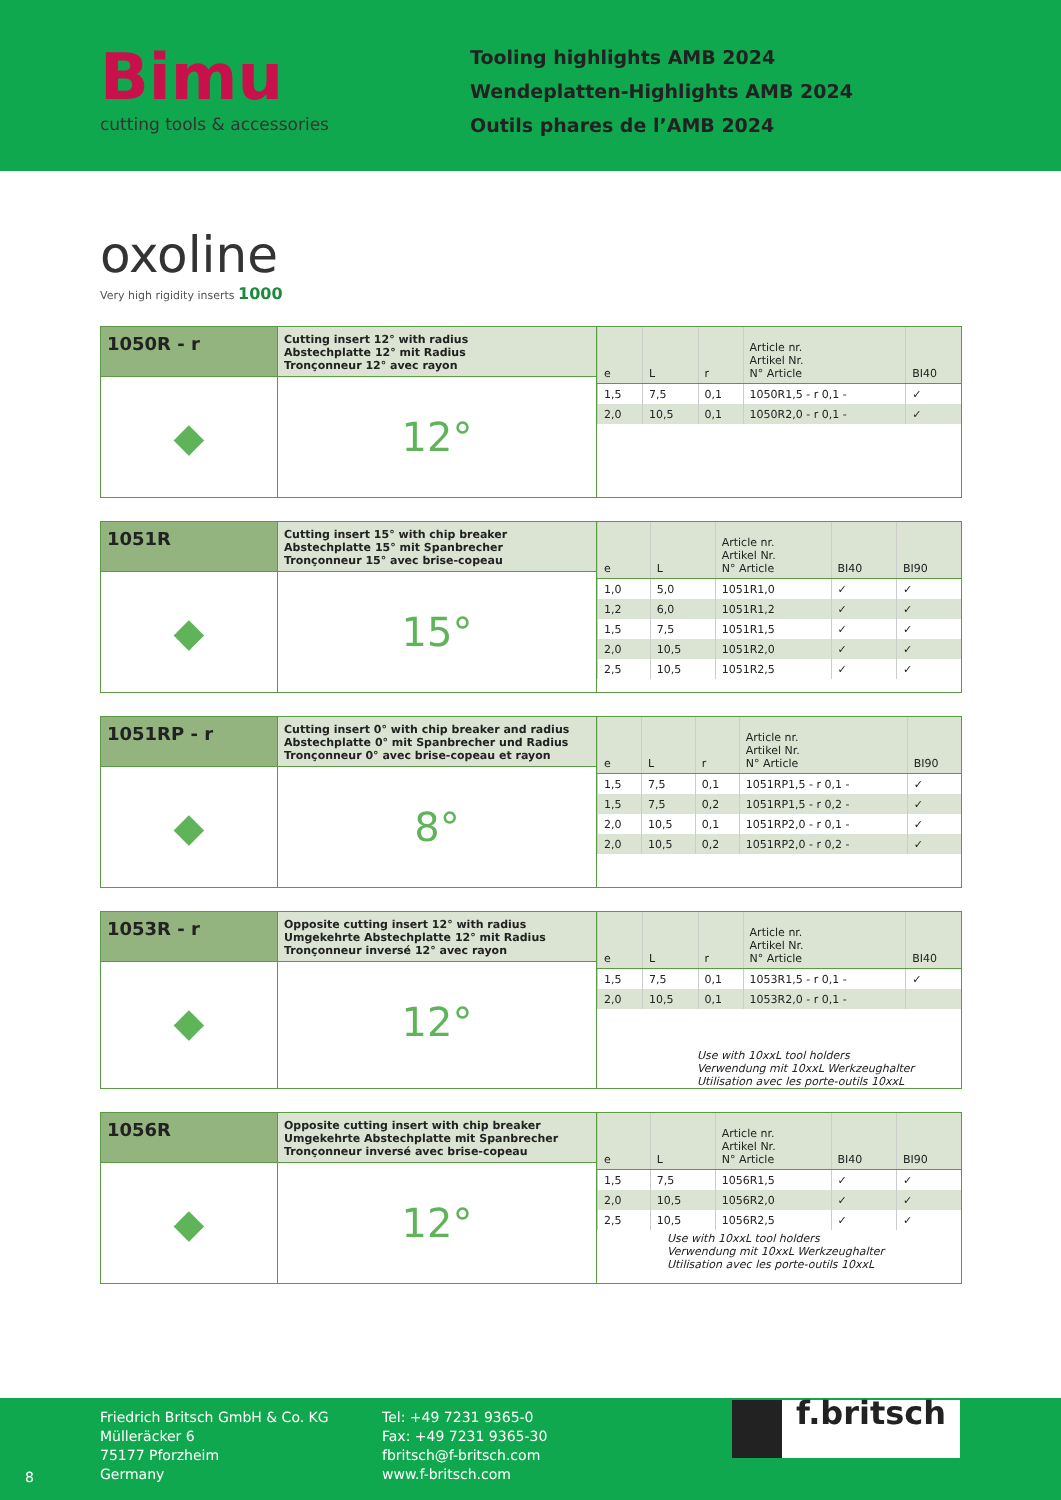Bimu
cutting tools & accessories
Tooling highlights AMB 2024
Wendeplatten-Highlights AMB 2024
Outils phares de l’AMB 2024
oxoline
Very high rigidity inserts 1000
1050R - r
◆
Cutting insert 12° with radius
Abstechplatte 12° mit Radius
Tronçonneur 12° avec rayon
12°
| e | L | r | Article nr. Artikel Nr. N° Article | BI40 |
| --- | --- | --- | --- | --- |
| 1,5 | 7,5 | 0,1 | 1050R1,5 - r 0,1 - | ✓ |
| 2,0 | 10,5 | 0,1 | 1050R2,0 - r 0,1 - | ✓ |
1051R
◆
Cutting insert 15° with chip breaker
Abstechplatte 15° mit Spanbrecher
Tronçonneur 15° avec brise-copeau
15°
| e | L | Article nr. Artikel Nr. N° Article | BI40 | BI90 |
| --- | --- | --- | --- | --- |
| 1,0 | 5,0 | 1051R1,0 | ✓ | ✓ |
| 1,2 | 6,0 | 1051R1,2 | ✓ | ✓ |
| 1,5 | 7,5 | 1051R1,5 | ✓ | ✓ |
| 2,0 | 10,5 | 1051R2,0 | ✓ | ✓ |
| 2,5 | 10,5 | 1051R2,5 | ✓ | ✓ |
1051RP - r
◆
Cutting insert 0° with chip breaker and radius
Abstechplatte 0° mit Spanbrecher und Radius
Tronçonneur 0° avec brise-copeau et rayon
8°
| e | L | r | Article nr. Artikel Nr. N° Article | BI90 |
| --- | --- | --- | --- | --- |
| 1,5 | 7,5 | 0,1 | 1051RP1,5 - r 0,1 - | ✓ |
| 1,5 | 7,5 | 0,2 | 1051RP1,5 - r 0,2 - | ✓ |
| 2,0 | 10,5 | 0,1 | 1051RP2,0 - r 0,1 - | ✓ |
| 2,0 | 10,5 | 0,2 | 1051RP2,0 - r 0,2 - | ✓ |
1053R - r
◆
Opposite cutting insert 12° with radius
Umgekehrte Abstechplatte 12° mit Radius
Tronçonneur inversé 12° avec rayon
12°
| e | L | r | Article nr. Artikel Nr. N° Article | BI40 |
| --- | --- | --- | --- | --- |
| 1,5 | 7,5 | 0,1 | 1053R1,5 - r 0,1 - | ✓ |
| 2,0 | 10,5 | 0,1 | 1053R2,0 - r 0,1 - | |
Use with 10xxL tool holders
Verwendung mit 10xxL Werkzeughalter
Utilisation avec les porte-outils 10xxL
1056R
◆
Opposite cutting insert with chip breaker
Umgekehrte Abstechplatte mit Spanbrecher
Tronçonneur inversé avec brise-copeau
12°
| e | L | Article nr. Artikel Nr. N° Article | BI40 | BI90 |
| --- | --- | --- | --- | --- |
| 1,5 | 7,5 | 1056R1,5 | ✓ | ✓ |
| 2,0 | 10,5 | 1056R2,0 | ✓ | ✓ |
| 2,5 | 10,5 | 1056R2,5 | ✓ | ✓ |
Use with 10xxL tool holders
Verwendung mit 10xxL Werkzeughalter
Utilisation avec les porte-outils 10xxL
8
Friedrich Britsch GmbH & Co. KG
Mülleräcker 6
75177 Pforzheim
Germany
Tel: +49 7231 9365-0
Fax: +49 7231 9365-30
fbritsch@f-britsch.com
www.f-britsch.com
f.britsch